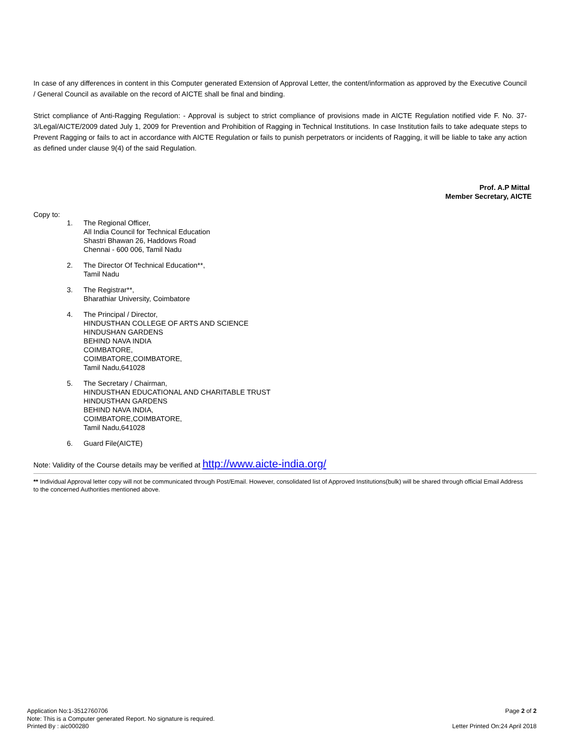In case of any differences in content in this Computer generated Extension of Approval Letter, the content/information as approved by the Executive Council / General Council as available on the record of AICTE shall be final and binding.
Strict compliance of Anti-Ragging Regulation: - Approval is subject to strict compliance of provisions made in AICTE Regulation notified vide F. No. 37-3/Legal/AICTE/2009 dated July 1, 2009 for Prevention and Prohibition of Ragging in Technical Institutions. In case Institution fails to take adequate steps to Prevent Ragging or fails to act in accordance with AICTE Regulation or fails to punish perpetrators or incidents of Ragging, it will be liable to take any action as defined under clause 9(4) of the said Regulation.
Prof. A.P Mittal
Member Secretary, AICTE
Copy to:
1. The Regional Officer,
All India Council for Technical Education
Shastri Bhawan 26, Haddows Road
Chennai - 600 006, Tamil Nadu
2. The Director Of Technical Education**,
Tamil Nadu
3. The Registrar**,
Bharathiar University, Coimbatore
4. The Principal / Director,
HINDUSTHAN COLLEGE OF ARTS AND SCIENCE
HINDUSHAN GARDENS
BEHIND NAVA INDIA
COIMBATORE,
COIMBATORE,COIMBATORE,
Tamil Nadu,641028
5. The Secretary / Chairman,
HINDUSTHAN EDUCATIONAL AND CHARITABLE TRUST
HINDUSTHAN GARDENS
BEHIND NAVA INDIA,
COIMBATORE,COIMBATORE,
Tamil Nadu,641028
6. Guard File(AICTE)
Note: Validity of the Course details may be verified at http://www.aicte-india.org/
** Individual Approval letter copy will not be communicated through Post/Email. However, consolidated list of Approved Institutions(bulk) will be shared through official Email Address to the concerned Authorities mentioned above.
Application No:1-3512760706
Note: This is a Computer generated Report. No signature is required.
Printed By : aic000280
Page 2 of 2
Letter Printed On:24 April 2018